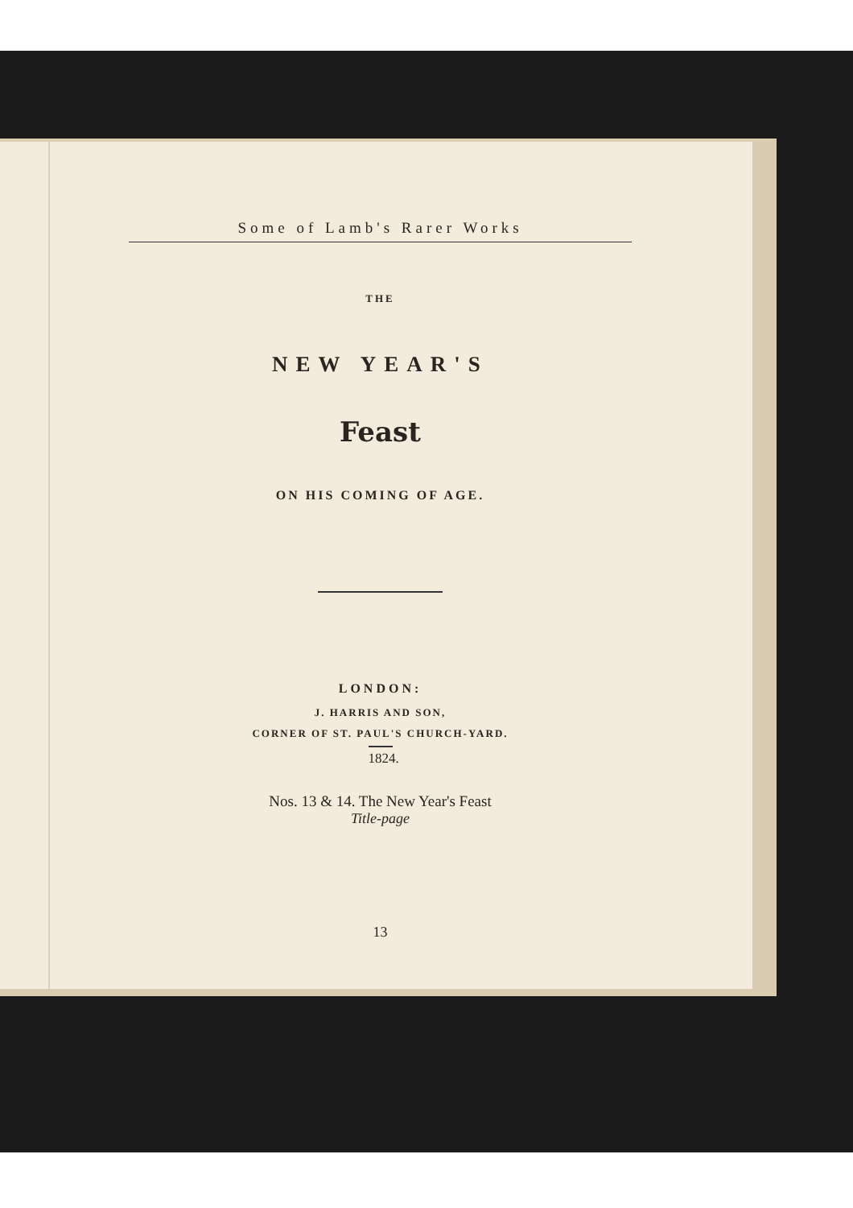Some of Lamb's Rarer Works
THE
NEW YEAR'S
Feast
ON HIS COMING OF AGE.
LONDON:
J. HARRIS AND SON,
CORNER OF ST. PAUL'S CHURCH-YARD.
1824.
Nos. 13 & 14. The New Year's Feast
Title-page
13